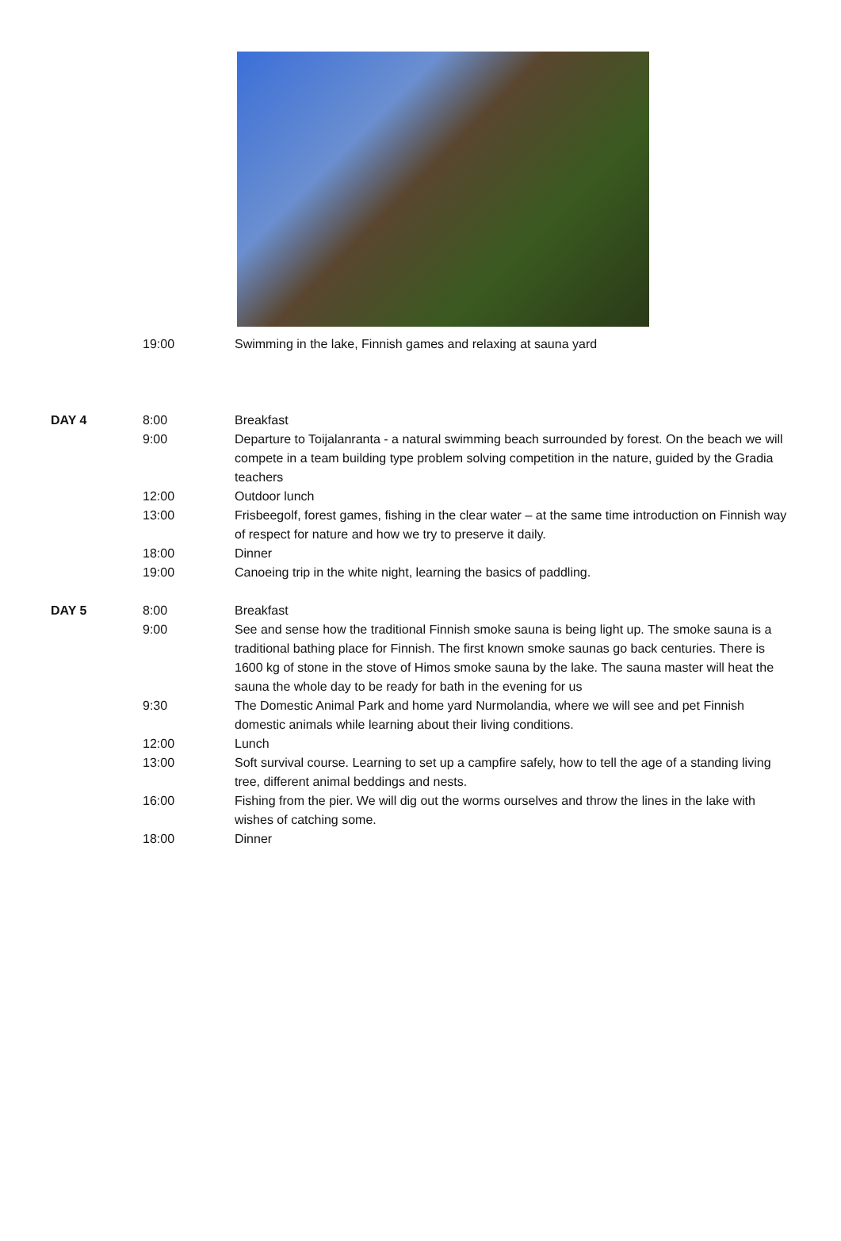| | 19:00 | Swimming in the lake, Finnish games and relaxing at sauna yard |
| DAY 4 | 8:00 | Breakfast |
| | 9:00 | Departure to Toijalanranta - a natural swimming beach surrounded by forest. On the beach we will compete in a team building type problem solving competition in the nature, guided by the Gradia teachers |
| | 12:00 | Outdoor lunch |
| | 13:00 | Frisbeegolf, forest games, fishing in the clear water – at the same time introduction on Finnish way of respect for nature and how we try to preserve it daily. |
| | 18:00 | Dinner |
| | 19:00 | Canoeing trip in the white night, learning the basics of paddling. |
| DAY 5 | 8:00 | Breakfast |
| | 9:00 | See and sense how the traditional Finnish smoke sauna is being light up. The smoke sauna is a traditional bathing place for Finnish. The first known smoke saunas go back centuries. There is 1600 kg of stone in the stove of Himos smoke sauna by the lake. The sauna master will heat the sauna the whole day to be ready for bath in the evening for us |
| | 9:30 | The Domestic Animal Park and home yard Nurmolandia, where we will see and pet Finnish domestic animals while learning about their living conditions. |
| | 12:00 | Lunch |
| | 13:00 | Soft survival course. Learning to set up a campfire safely, how to tell the age of a standing living tree, different animal beddings and nests. |
| | 16:00 | Fishing from the pier. We will dig out the worms ourselves and throw the lines in the lake with wishes of catching some. |
| | 18:00 | Dinner |